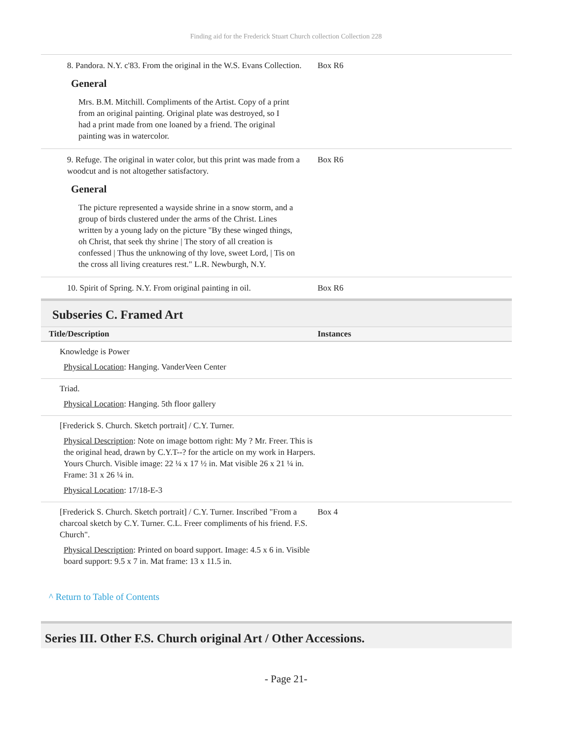Finding aid for the Frederick Stuart Church collection Collection 228
8. Pandora. N.Y. c'83. From the original in the W.S. Evans Collection.
General
Mrs. B.M. Mitchill. Compliments of the Artist. Copy of a print from an original painting. Original plate was destroyed, so I had a print made from one loaned by a friend. The original painting was in watercolor.
Box R6
9. Refuge. The original in water color, but this print was made from a woodcut and is not altogether satisfactory.
General
The picture represented a wayside shrine in a snow storm, and a group of birds clustered under the arms of the Christ. Lines written by a young lady on the picture "By these winged things, oh Christ, that seek thy shrine | The story of all creation is confessed | Thus the unknowing of thy love, sweet Lord, | Tis on the cross all living creatures rest." L.R. Newburgh, N.Y.
Box R6
10. Spirit of Spring. N.Y. From original painting in oil.
Box R6
Subseries C. Framed Art
Title/Description Instances
Knowledge is Power
Physical Location: Hanging. VanderVeen Center
Triad.
Physical Location: Hanging. 5th floor gallery
[Frederick S. Church. Sketch portrait] / C.Y. Turner.
Physical Description: Note on image bottom right: My ? Mr. Freer. This is the original head, drawn by C.Y.T--? for the article on my work in Harpers. Yours Church. Visible image: 22 ¼ x 17 ½ in. Mat visible 26 x 21 ¼ in. Frame: 31 x 26 ¼ in.
Physical Location: 17/18-E-3
[Frederick S. Church. Sketch portrait] / C.Y. Turner. Inscribed "From a charcoal sketch by C.Y. Turner. C.L. Freer compliments of his friend. F.S. Church".
Physical Description: Printed on board support. Image: 4.5 x 6 in. Visible board support: 9.5 x 7 in. Mat frame: 13 x 11.5 in.
Box 4
^ Return to Table of Contents
Series III. Other F.S. Church original Art / Other Accessions.
- Page 21-